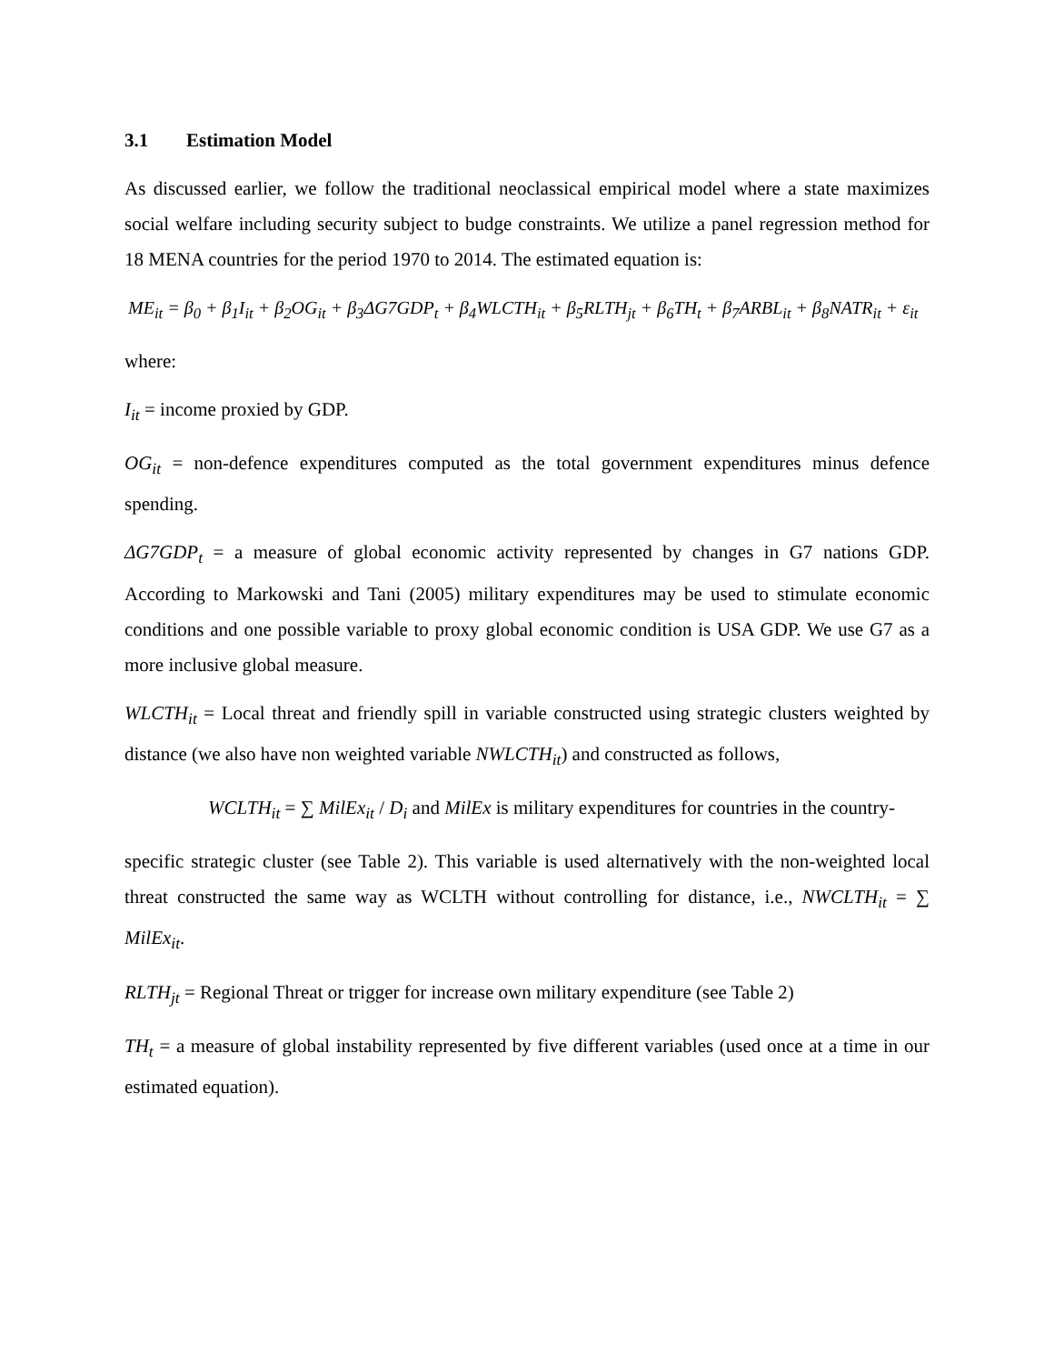3.1 Estimation Model
As discussed earlier, we follow the traditional neoclassical empirical model where a state maximizes social welfare including security subject to budge constraints. We utilize a panel regression method for 18 MENA countries for the period 1970 to 2014. The estimated equation is:
ME<sub>it</sub> = β<sub>0</sub> + β<sub>1</sub>I<sub>it</sub> + β<sub>2</sub>OG<sub>it</sub> + β<sub>3</sub>ΔG7GDP<sub>t</sub> + β<sub>4</sub>WLCTH<sub>it</sub> + β<sub>5</sub>RLTH<sub>jt</sub> + β<sub>6</sub>TH<sub>t</sub> + β<sub>7</sub>ARBL<sub>it</sub> + β<sub>8</sub>NATR<sub>it</sub> + ε<sub>it</sub>
where:
I<sub>it</sub> = income proxied by GDP.
OG<sub>it</sub> = non-defence expenditures computed as the total government expenditures minus defence spending.
ΔG7GDP<sub>t</sub> = a measure of global economic activity represented by changes in G7 nations GDP. According to Markowski and Tani (2005) military expenditures may be used to stimulate economic conditions and one possible variable to proxy global economic condition is USA GDP. We use G7 as a more inclusive global measure.
WLCTH<sub>it</sub> = Local threat and friendly spill in variable constructed using strategic clusters weighted by distance (we also have non weighted variable NWLCTH<sub>it</sub>) and constructed as follows,
WCLTH<sub>it</sub> = ∑ MilEx<sub>it</sub> / D<sub>i</sub> and MilEx is military expenditures for countries in the country-
specific strategic cluster (see Table 2). This variable is used alternatively with the non-weighted local threat constructed the same way as WCLTH without controlling for distance, i.e., NWCLTH<sub>it</sub> = ∑ MilEx<sub>it</sub>.
RLTH<sub>jt</sub> = Regional Threat or trigger for increase own military expenditure (see Table 2)
TH<sub>t</sub> = a measure of global instability represented by five different variables (used once at a time in our estimated equation).